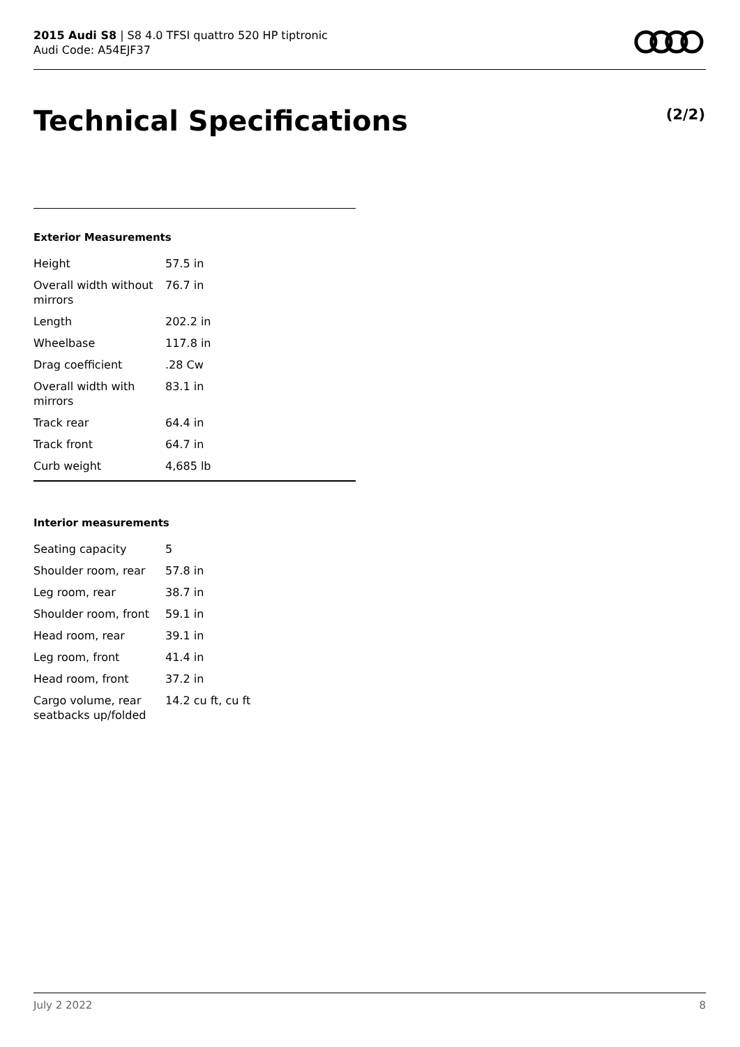2015 Audi S8 | S8 4.0 TFSI quattro 520 HP tiptronic
Audi Code: A54EJF37
Technical Specifications (2/2)
Exterior Measurements
| Height | 57.5 in |
| Overall width without mirrors | 76.7 in |
| Length | 202.2 in |
| Wheelbase | 117.8 in |
| Drag coefficient | .28 Cw |
| Overall width with mirrors | 83.1 in |
| Track rear | 64.4 in |
| Track front | 64.7 in |
| Curb weight | 4,685 lb |
Interior measurements
| Seating capacity | 5 |
| Shoulder room, rear | 57.8 in |
| Leg room, rear | 38.7 in |
| Shoulder room, front | 59.1 in |
| Head room, rear | 39.1 in |
| Leg room, front | 41.4 in |
| Head room, front | 37.2 in |
| Cargo volume, rear seatbacks up/folded | 14.2 cu ft, cu ft |
July 2 2022 8